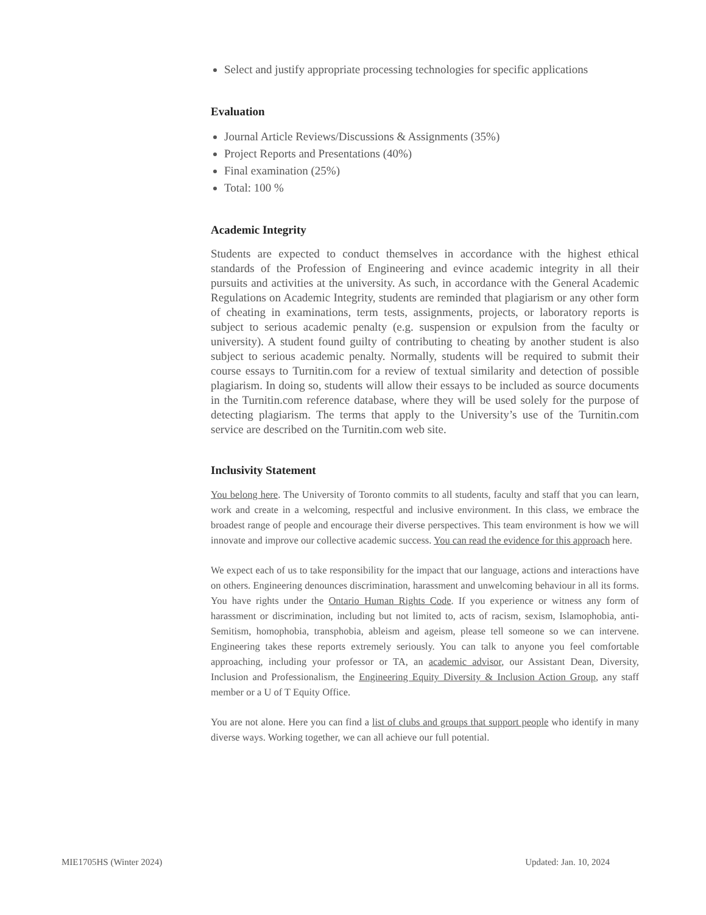Select and justify appropriate processing technologies for specific applications
Evaluation
Journal Article Reviews/Discussions & Assignments (35%)
Project Reports and Presentations (40%)
Final examination (25%)
Total: 100 %
Academic Integrity
Students are expected to conduct themselves in accordance with the highest ethical standards of the Profession of Engineering and evince academic integrity in all their pursuits and activities at the university. As such, in accordance with the General Academic Regulations on Academic Integrity, students are reminded that plagiarism or any other form of cheating in examinations, term tests, assignments, projects, or laboratory reports is subject to serious academic penalty (e.g. suspension or expulsion from the faculty or university). A student found guilty of contributing to cheating by another student is also subject to serious academic penalty. Normally, students will be required to submit their course essays to Turnitin.com for a review of textual similarity and detection of possible plagiarism. In doing so, students will allow their essays to be included as source documents in the Turnitin.com reference database, where they will be used solely for the purpose of detecting plagiarism. The terms that apply to the University’s use of the Turnitin.com service are described on the Turnitin.com web site.
Inclusivity Statement
You belong here. The University of Toronto commits to all students, faculty and staff that you can learn, work and create in a welcoming, respectful and inclusive environment. In this class, we embrace the broadest range of people and encourage their diverse perspectives. This team environment is how we will innovate and improve our collective academic success. You can read the evidence for this approach here.
We expect each of us to take responsibility for the impact that our language, actions and interactions have on others. Engineering denounces discrimination, harassment and unwelcoming behaviour in all its forms. You have rights under the Ontario Human Rights Code. If you experience or witness any form of harassment or discrimination, including but not limited to, acts of racism, sexism, Islamophobia, anti-Semitism, homophobia, transphobia, ableism and ageism, please tell someone so we can intervene. Engineering takes these reports extremely seriously. You can talk to anyone you feel comfortable approaching, including your professor or TA, an academic advisor, our Assistant Dean, Diversity, Inclusion and Professionalism, the Engineering Equity Diversity & Inclusion Action Group, any staff member or a U of T Equity Office.
You are not alone. Here you can find a list of clubs and groups that support people who identify in many diverse ways. Working together, we can all achieve our full potential.
MIE1705HS (Winter 2024) Updated: Jan. 10, 2024